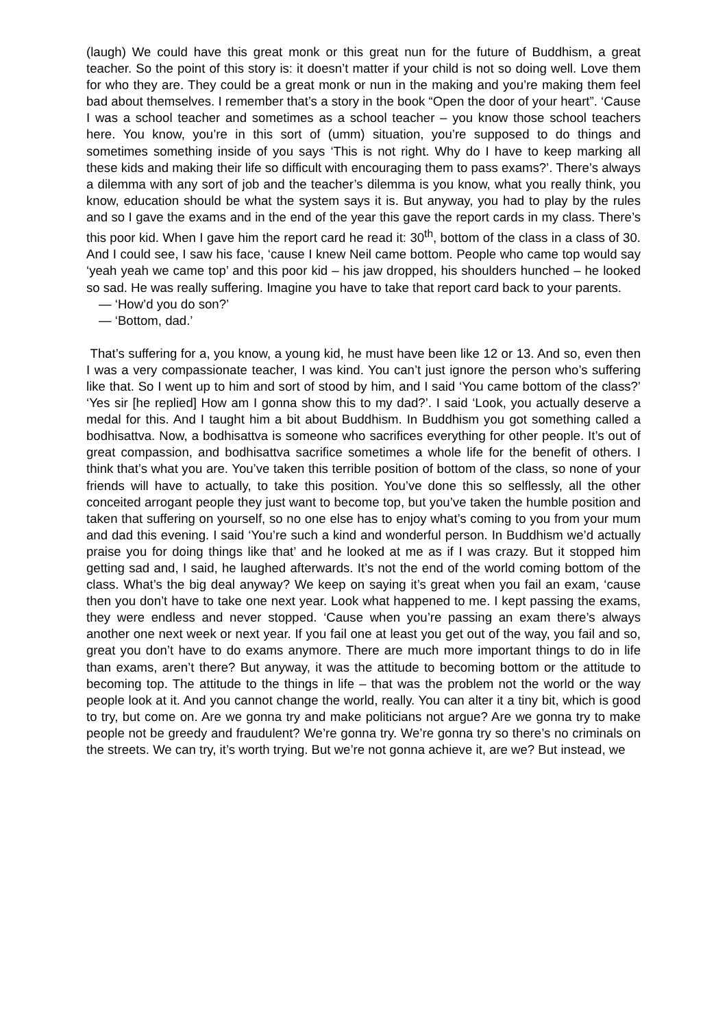(laugh) We could have this great monk or this great nun for the future of Buddhism, a great teacher. So the point of this story is: it doesn’t matter if your child is not so doing well. Love them for who they are. They could be a great monk or nun in the making and you’re making them feel bad about themselves. I remember that’s a story in the book “Open the door of your heart”. ‘Cause I was a school teacher and sometimes as a school teacher – you know those school teachers here. You know, you’re in this sort of (umm) situation, you’re supposed to do things and sometimes something inside of you says ‘This is not right. Why do I have to keep marking all these kids and making their life so difficult with encouraging them to pass exams?’. There’s always a dilemma with any sort of job and the teacher’s dilemma is you know, what you really think, you know, education should be what the system says it is. But anyway, you had to play by the rules and so I gave the exams and in the end of the year this gave the report cards in my class. There’s this poor kid. When I gave him the report card he read it: 30<sup>th</sup>, bottom of the class in a class of 30. And I could see, I saw his face, ‘cause I knew Neil came bottom. People who came top would say ‘yeah yeah we came top’ and this poor kid – his jaw dropped, his shoulders hunched – he looked so sad. He was really suffering. Imagine you have to take that report card back to your parents.
— ‘How’d you do son?’
— ‘Bottom, dad.’
That’s suffering for a, you know, a young kid, he must have been like 12 or 13. And so, even then I was a very compassionate teacher, I was kind. You can’t just ignore the person who’s suffering like that. So I went up to him and sort of stood by him, and I said ‘You came bottom of the class?’ ‘Yes sir [he replied] How am I gonna show this to my dad?’. I said ‘Look, you actually deserve a medal for this. And I taught him a bit about Buddhism. In Buddhism you got something called a bodhisattva. Now, a bodhisattva is someone who sacrifices everything for other people. It’s out of great compassion, and bodhisattva sacrifice sometimes a whole life for the benefit of others. I think that’s what you are. You’ve taken this terrible position of bottom of the class, so none of your friends will have to actually, to take this position. You’ve done this so selflessly, all the other conceited arrogant people they just want to become top, but you’ve taken the humble position and taken that suffering on yourself, so no one else has to enjoy what’s coming to you from your mum and dad this evening. I said ‘You’re such a kind and wonderful person. In Buddhism we’d actually praise you for doing things like that’ and he looked at me as if I was crazy. But it stopped him getting sad and, I said, he laughed afterwards. It’s not the end of the world coming bottom of the class. What’s the big deal anyway? We keep on saying it’s great when you fail an exam, ‘cause then you don’t have to take one next year. Look what happened to me. I kept passing the exams, they were endless and never stopped. ‘Cause when you’re passing an exam there’s always another one next week or next year. If you fail one at least you get out of the way, you fail and so, great you don’t have to do exams anymore. There are much more important things to do in life than exams, aren’t there? But anyway, it was the attitude to becoming bottom or the attitude to becoming top. The attitude to the things in life – that was the problem not the world or the way people look at it. And you cannot change the world, really. You can alter it a tiny bit, which is good to try, but come on. Are we gonna try and make politicians not argue? Are we gonna try to make people not be greedy and fraudulent? We’re gonna try. We’re gonna try so there’s no criminals on the streets. We can try, it’s worth trying. But we’re not gonna achieve it, are we? But instead, we